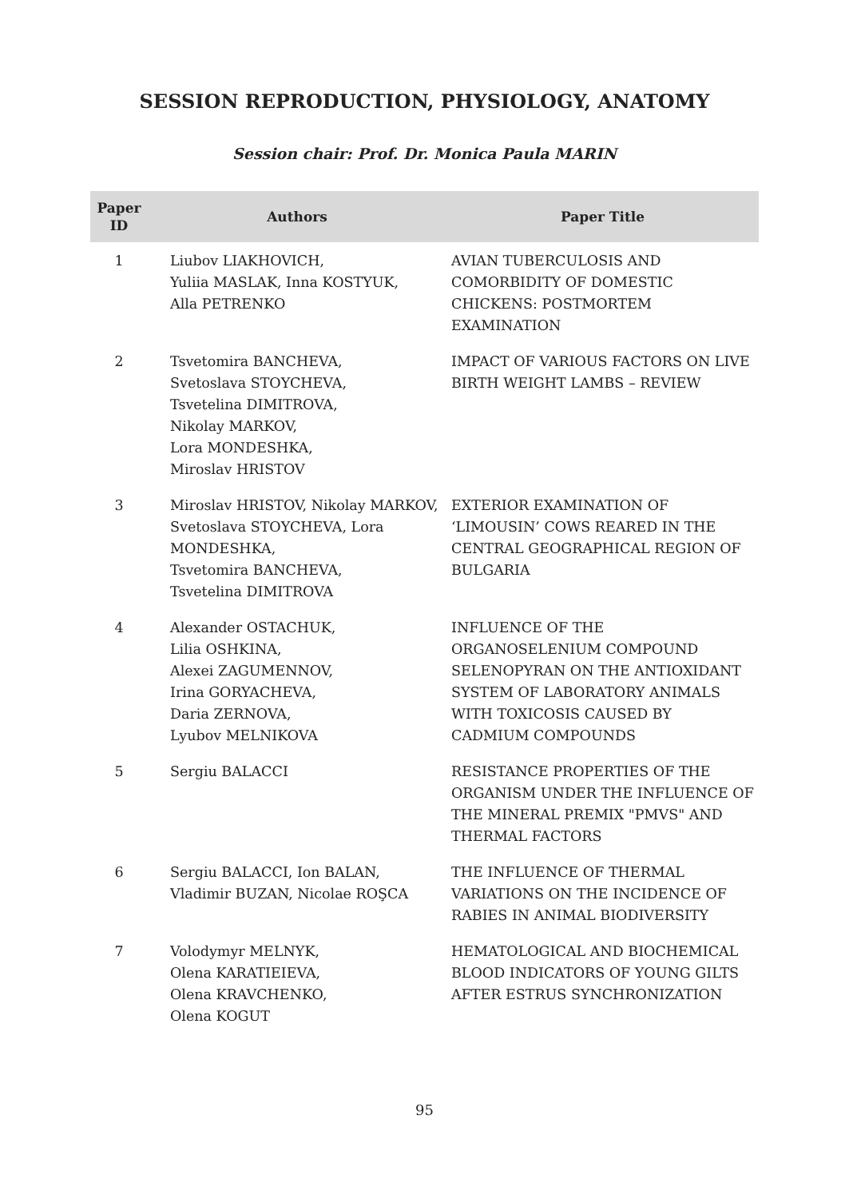SESSION REPRODUCTION, PHYSIOLOGY, ANATOMY
Session chair: Prof. Dr. Monica Paula MARIN
| Paper ID | Authors | Paper Title |
| --- | --- | --- |
| 1 | Liubov LIAKHOVICH, Yuliia MASLAK, Inna KOSTYUK, Alla PETRENKO | AVIAN TUBERCULOSIS AND COMORBIDITY OF DOMESTIC CHICKENS: POSTMORTEM EXAMINATION |
| 2 | Tsvetomira BANCHEVA, Svetoslava STOYCHEVA, Tsvetelina DIMITROVA, Nikolay MARKOV, Lora MONDESHKA, Miroslav HRISTOV | IMPACT OF VARIOUS FACTORS ON LIVE BIRTH WEIGHT LAMBS – REVIEW |
| 3 | Miroslav HRISTOV, Nikolay MARKOV, Svetoslava STOYCHEVA, Lora MONDESHKA, Tsvetomira BANCHEVA, Tsvetelina DIMITROVA | EXTERIOR EXAMINATION OF ‘LIMOUSIN’ COWS REARED IN THE CENTRAL GEOGRAPHICAL REGION OF BULGARIA |
| 4 | Alexander OSTACHUK, Lilia OSHKINA, Alexei ZAGUMENNOV, Irina GORYACHEVA, Daria ZERNOVA, Lyubov MELNIKOVA | INFLUENCE OF THE ORGANOSELENIUM COMPOUND SELENOPYRAN ON THE ANTIOXIDANT SYSTEM OF LABORATORY ANIMALS WITH TOXICOSIS CAUSED BY CADMIUM COMPOUNDS |
| 5 | Sergiu BALACCI | RESISTANCE PROPERTIES OF THE ORGANISM UNDER THE INFLUENCE OF THE MINERAL PREMIX "PMVS" AND THERMAL FACTORS |
| 6 | Sergiu BALACCI, Ion BALAN, Vladimir BUZAN, Nicolae ROŞCA | THE INFLUENCE OF THERMAL VARIATIONS ON THE INCIDENCE OF RABIES IN ANIMAL BIODIVERSITY |
| 7 | Volodymyr MELNYK, Olena KARATIEIEVA, Olena KRAVCHENKO, Olena KOGUT | HEMATOLOGICAL AND BIOCHEMICAL BLOOD INDICATORS OF YOUNG GILTS AFTER ESTRUS SYNCHRONIZATION |
95